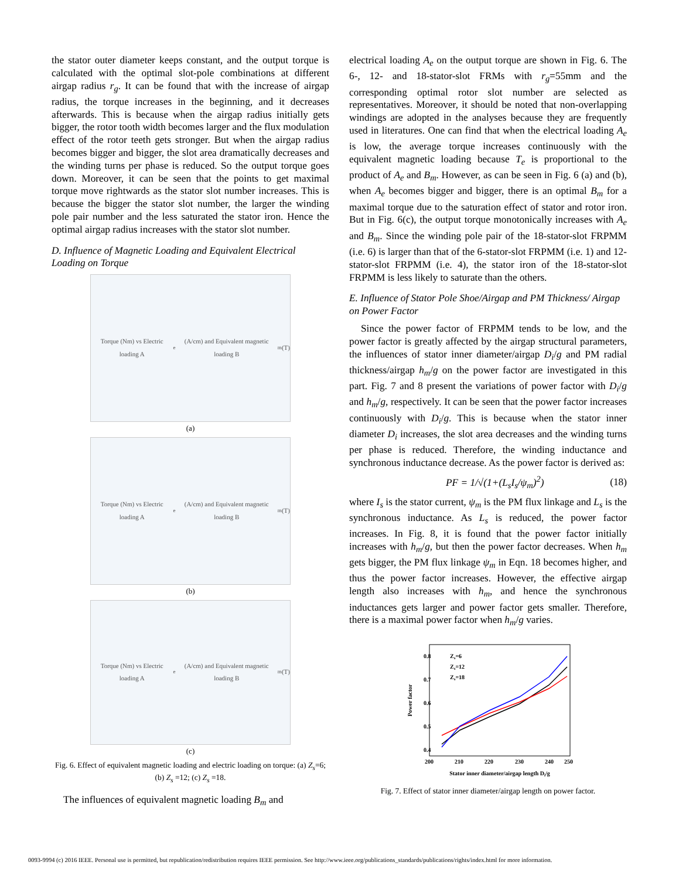the stator outer diameter keeps constant, and the output torque is calculated with the optimal slot-pole combinations at different airgap radius r<sub>g</sub>. It can be found that with the increase of airgap radius, the torque increases in the beginning, and it decreases afterwards. This is because when the airgap radius initially gets bigger, the rotor tooth width becomes larger and the flux modulation effect of the rotor teeth gets stronger. But when the airgap radius becomes bigger and bigger, the slot area dramatically decreases and the winding turns per phase is reduced. So the output torque goes down. Moreover, it can be seen that the points to get maximal torque move rightwards as the stator slot number increases. This is because the bigger the stator slot number, the larger the winding pole pair number and the less saturated the stator iron. Hence the optimal airgap radius increases with the stator slot number.
D. Influence of Magnetic Loading and Equivalent Electrical Loading on Torque
Torque (Nm) vs Electric loading A<sub>e</sub> (A/cm) and Equivalent magnetic loading B<sub>m</sub> (T)
(a)
Torque (Nm) vs Electric loading A<sub>e</sub> (A/cm) and Equivalent magnetic loading B<sub>m</sub> (T)
(b)
Torque (Nm) vs Electric loading A<sub>e</sub> (A/cm) and Equivalent magnetic loading B<sub>m</sub> (T)
(c)
Fig. 6. Effect of equivalent magnetic loading and electric loading on torque: (a) Z<sub>s</sub>=6; (b) Z<sub>s</sub> =12; (c) Z<sub>s</sub> =18.
The influences of equivalent magnetic loading B<sub>m</sub> and
electrical loading A<sub>e</sub> on the output torque are shown in Fig. 6. The 6-, 12- and 18-stator-slot FRMs with r<sub>g</sub>=55mm and the corresponding optimal rotor slot number are selected as representatives. Moreover, it should be noted that non-overlapping windings are adopted in the analyses because they are frequently used in literatures. One can find that when the electrical loading A<sub>e</sub> is low, the average torque increases continuously with the equivalent magnetic loading because T<sub>e</sub> is proportional to the product of A<sub>e</sub> and B<sub>m</sub>. However, as can be seen in Fig. 6 (a) and (b), when A<sub>e</sub> becomes bigger and bigger, there is an optimal B<sub>m</sub> for a maximal torque due to the saturation effect of stator and rotor iron. But in Fig. 6(c), the output torque monotonically increases with A<sub>e</sub> and B<sub>m</sub>. Since the winding pole pair of the 18-stator-slot FRPMM (i.e. 6) is larger than that of the 6-stator-slot FRPMM (i.e. 1) and 12-stator-slot FRPMM (i.e. 4), the stator iron of the 18-stator-slot FRPMM is less likely to saturate than the others.
E. Influence of Stator Pole Shoe/Airgap and PM Thickness/ Airgap on Power Factor
Since the power factor of FRPMM tends to be low, and the power factor is greatly affected by the airgap structural parameters, the influences of stator inner diameter/airgap D<sub>i</sub>/g and PM radial thickness/airgap h<sub>m</sub>/g on the power factor are investigated in this part. Fig. 7 and 8 present the variations of power factor with D<sub>i</sub>/g and h<sub>m</sub>/g, respectively. It can be seen that the power factor increases continuously with D<sub>i</sub>/g. This is because when the stator inner diameter D<sub>i</sub> increases, the slot area decreases and the winding turns per phase is reduced. Therefore, the winding inductance and synchronous inductance decrease. As the power factor is derived as:
PF = 1/√(1+(L<sub>s</sub>I<sub>s</sub>/ψ<sub>m</sub>)<sup>2</sup>) (18)
where I<sub>s</sub> is the stator current, ψ<sub>m</sub> is the PM flux linkage and L<sub>s</sub> is the synchronous inductance. As L<sub>s</sub> is reduced, the power factor increases. In Fig. 8, it is found that the power factor initially increases with h<sub>m</sub>/g, but then the power factor decreases. When h<sub>m</sub> gets bigger, the PM flux linkage ψ<sub>m</sub> in Eqn. 18 becomes higher, and thus the power factor increases. However, the effective airgap length also increases with h<sub>m</sub>, and hence the synchronous inductances gets larger and power factor gets smaller. Therefore, there is a maximal power factor when h<sub>m</sub>/g varies.
Power factor
0.8
0.7
0.6
0.5
0.4
200
210
220
230
240
250
Stator inner diameter/airgap length Di/g
Zs=6
Zs=12
Zs=18
Fig. 7. Effect of stator inner diameter/airgap length on power factor.
0093-9994 (c) 2016 IEEE. Personal use is permitted, but republication/redistribution requires IEEE permission. See http://www.ieee.org/publications_standards/publications/rights/index.html for more information.